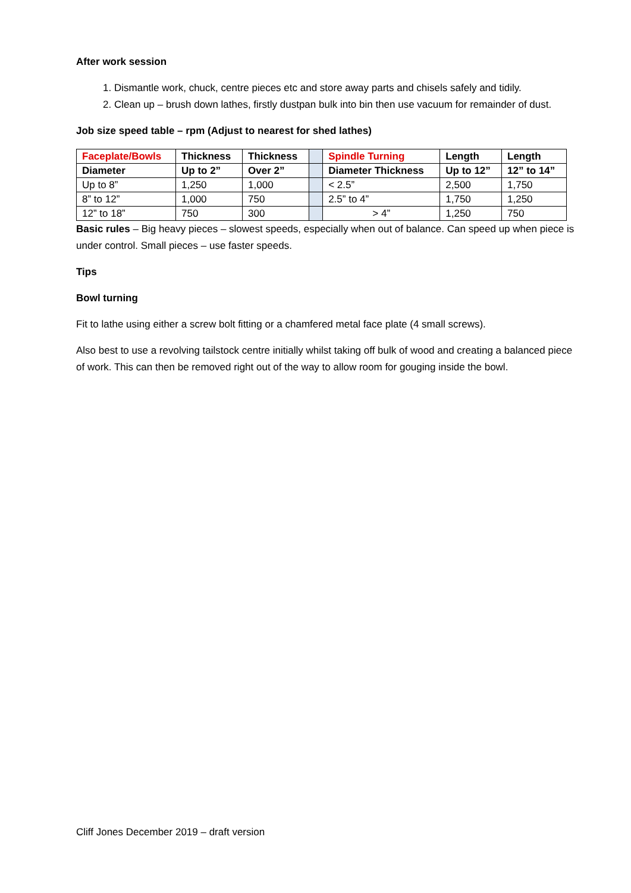After work session
1. Dismantle work, chuck, centre pieces etc and store away parts and chisels safely and tidily.
2. Clean up – brush down lathes, firstly dustpan bulk into bin then use vacuum for remainder of dust.
Job size speed table – rpm (Adjust to nearest for shed lathes)
| Faceplate/Bowls | Thickness | Thickness | | Spindle Turning | Length | Length |
| Diameter | Up to 2” | Over 2” | | Diameter Thickness | Up to 12” | 12” to 14” |
| Up to 8” | 1,250 | 1,000 | | < 2.5” | 2,500 | 1,750 |
| 8” to 12” | 1,000 | 750 | | 2.5” to 4” | 1,750 | 1,250 |
| 12” to 18” | 750 | 300 | | > 4” | 1,250 | 750 |
Basic rules – Big heavy pieces – slowest speeds, especially when out of balance. Can speed up when piece is under control. Small pieces – use faster speeds.
Tips
Bowl turning
Fit to lathe using either a screw bolt fitting or a chamfered metal face plate (4 small screws).
Also best to use a revolving tailstock centre initially whilst taking off bulk of wood and creating a balanced piece of work. This can then be removed right out of the way to allow room for gouging inside the bowl.
Cliff Jones December 2019 – draft version